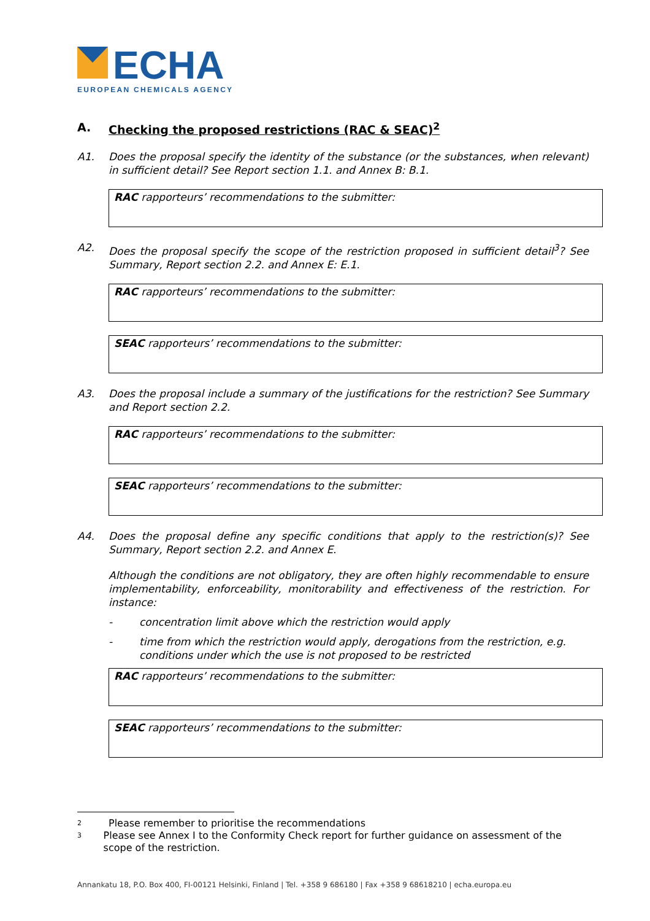ECHA
EUROPEAN CHEMICALS AGENCY
A. Checking the proposed restrictions (RAC & SEAC)<sup>2</sup>
A1. Does the proposal specify the identity of the substance (or the substances, when relevant) in sufficient detail? See Report section 1.1. and Annex B: B.1.
RAC rapporteurs’ recommendations to the submitter:
A2. Does the proposal specify the scope of the restriction proposed in sufficient detail<sup>3</sup>? See Summary, Report section 2.2. and Annex E: E.1.
RAC rapporteurs’ recommendations to the submitter:
SEAC rapporteurs’ recommendations to the submitter:
A3. Does the proposal include a summary of the justifications for the restriction? See Summary and Report section 2.2.
RAC rapporteurs’ recommendations to the submitter:
SEAC rapporteurs’ recommendations to the submitter:
A4. Does the proposal define any specific conditions that apply to the restriction(s)? See Summary, Report section 2.2. and Annex E.
Although the conditions are not obligatory, they are often highly recommendable to ensure implementability, enforceability, monitorability and effectiveness of the restriction. For instance:
- concentration limit above which the restriction would apply
- time from which the restriction would apply, derogations from the restriction, e.g. conditions under which the use is not proposed to be restricted
RAC rapporteurs’ recommendations to the submitter:
SEAC rapporteurs’ recommendations to the submitter:
<sup>2</sup> Please remember to prioritise the recommendations
<sup>3</sup> Please see Annex I to the Conformity Check report for further guidance on assessment of the scope of the restriction.
Annankatu 18, P.O. Box 400, FI-00121 Helsinki, Finland | Tel. +358 9 686180 | Fax +358 9 68618210 | echa.europa.eu